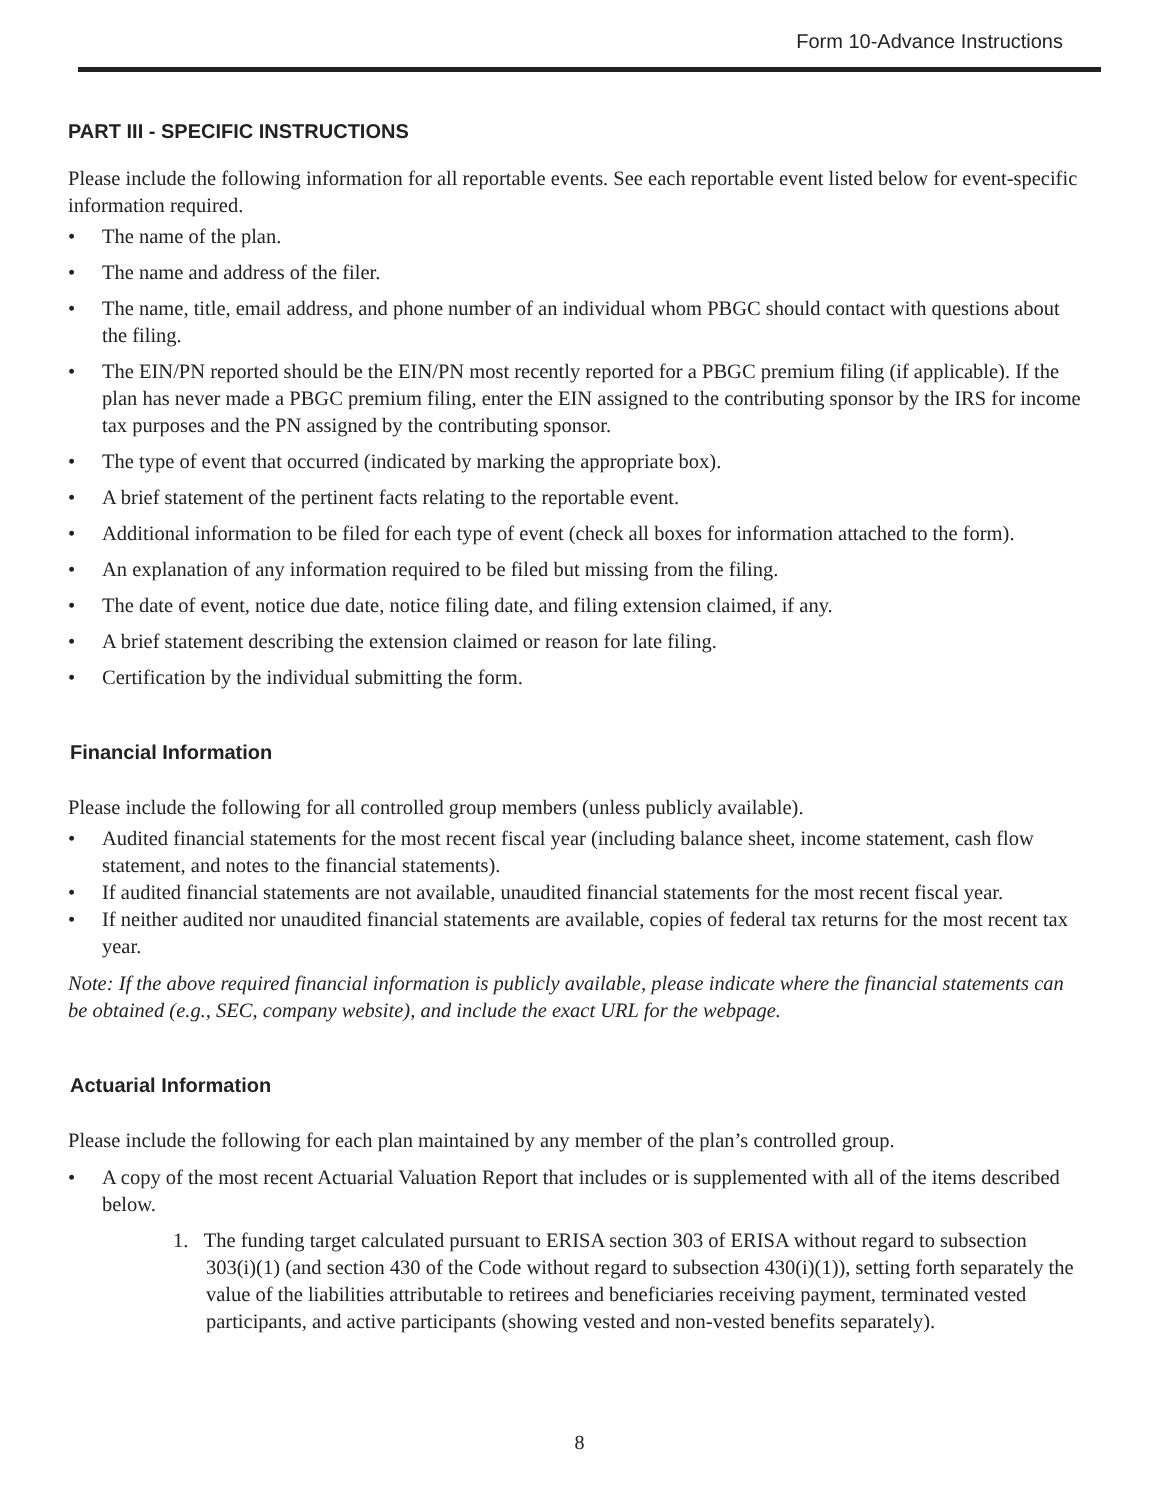Form 10-Advance Instructions
PART III - SPECIFIC INSTRUCTIONS
Please include the following information for all reportable events. See each reportable event listed below for event-specific information required.
• The name of the plan.
• The name and address of the filer.
• The name, title, email address, and phone number of an individual whom PBGC should contact with questions about the filing.
• The EIN/PN reported should be the EIN/PN most recently reported for a PBGC premium filing (if applicable). If the plan has never made a PBGC premium filing, enter the EIN assigned to the contributing sponsor by the IRS for income tax purposes and the PN assigned by the contributing sponsor.
• The type of event that occurred (indicated by marking the appropriate box).
• A brief statement of the pertinent facts relating to the reportable event.
• Additional information to be filed for each type of event (check all boxes for information attached to the form).
• An explanation of any information required to be filed but missing from the filing.
• The date of event, notice due date, notice filing date, and filing extension claimed, if any.
• A brief statement describing the extension claimed or reason for late filing.
• Certification by the individual submitting the form.
Financial Information
Please include the following for all controlled group members (unless publicly available).
• Audited financial statements for the most recent fiscal year (including balance sheet, income statement, cash flow statement, and notes to the financial statements).
• If audited financial statements are not available, unaudited financial statements for the most recent fiscal year.
• If neither audited nor unaudited financial statements are available, copies of federal tax returns for the most recent tax year.
Note: If the above required financial information is publicly available, please indicate where the financial statements can be obtained (e.g., SEC, company website), and include the exact URL for the webpage.
Actuarial Information
Please include the following for each plan maintained by any member of the plan’s controlled group.
• A copy of the most recent Actuarial Valuation Report that includes or is supplemented with all of the items described below.
1. The funding target calculated pursuant to ERISA section 303 of ERISA without regard to subsection 303(i)(1) (and section 430 of the Code without regard to subsection 430(i)(1)), setting forth separately the value of the liabilities attributable to retirees and beneficiaries receiving payment, terminated vested participants, and active participants (showing vested and non-vested benefits separately).
8